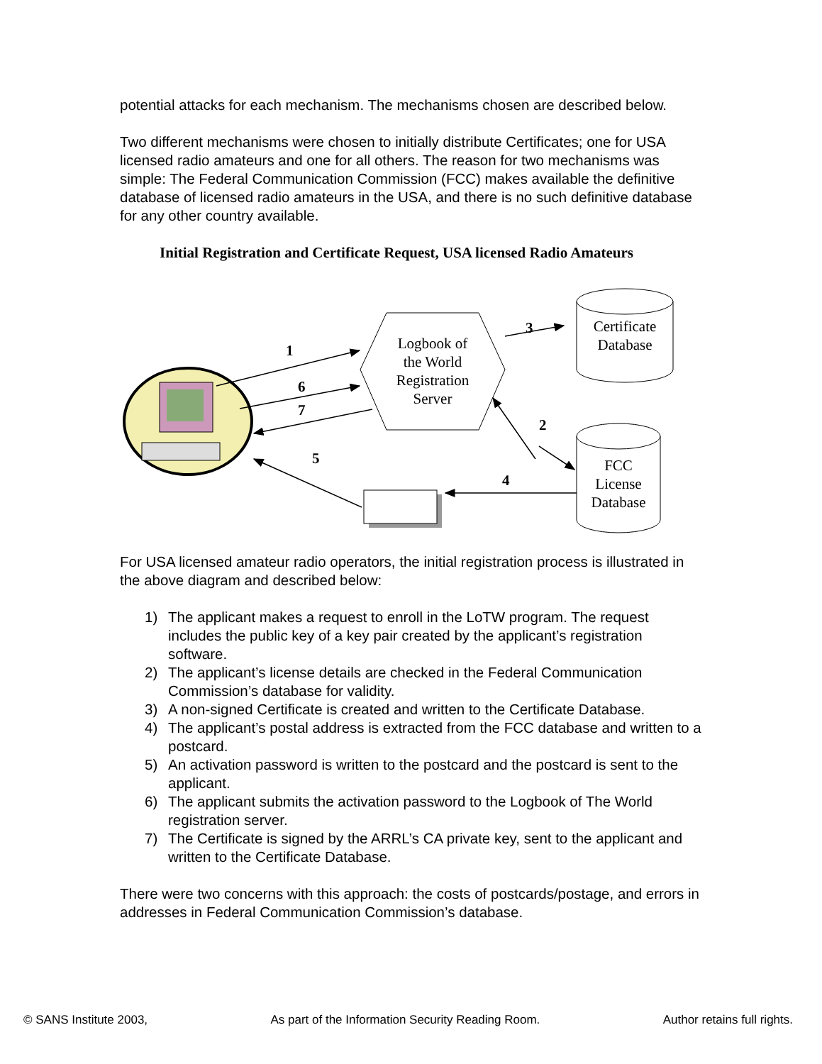potential attacks for each mechanism. The mechanisms chosen are described below.
Two different mechanisms were chosen to initially distribute Certificates; one for USA licensed radio amateurs and one for all others. The reason for two mechanisms was simple: The Federal Communication Commission (FCC) makes available the definitive database of licensed radio amateurs in the USA, and there is no such definitive database for any other country available.
Initial Registration and Certificate Request, USA licensed Radio Amateurs
Logbook of
the World
Registration
Server
Certificate
Database
FCC
License
Database
1
6
7
5
3
2
4
For USA licensed amateur radio operators, the initial registration process is illustrated in the above diagram and described below:
1) The applicant makes a request to enroll in the LoTW program. The request includes the public key of a key pair created by the applicant’s registration software.
2) The applicant’s license details are checked in the Federal Communication Commission’s database for validity.
3) A non-signed Certificate is created and written to the Certificate Database.
4) The applicant’s postal address is extracted from the FCC database and written to a postcard.
5) An activation password is written to the postcard and the postcard is sent to the applicant.
6) The applicant submits the activation password to the Logbook of The World registration server.
7) The Certificate is signed by the ARRL’s CA private key, sent to the applicant and written to the Certificate Database.
There were two concerns with this approach: the costs of postcards/postage, and errors in addresses in Federal Communication Commission’s database.
© SANS Institute 2003, As part of the Information Security Reading Room. Author retains full rights.